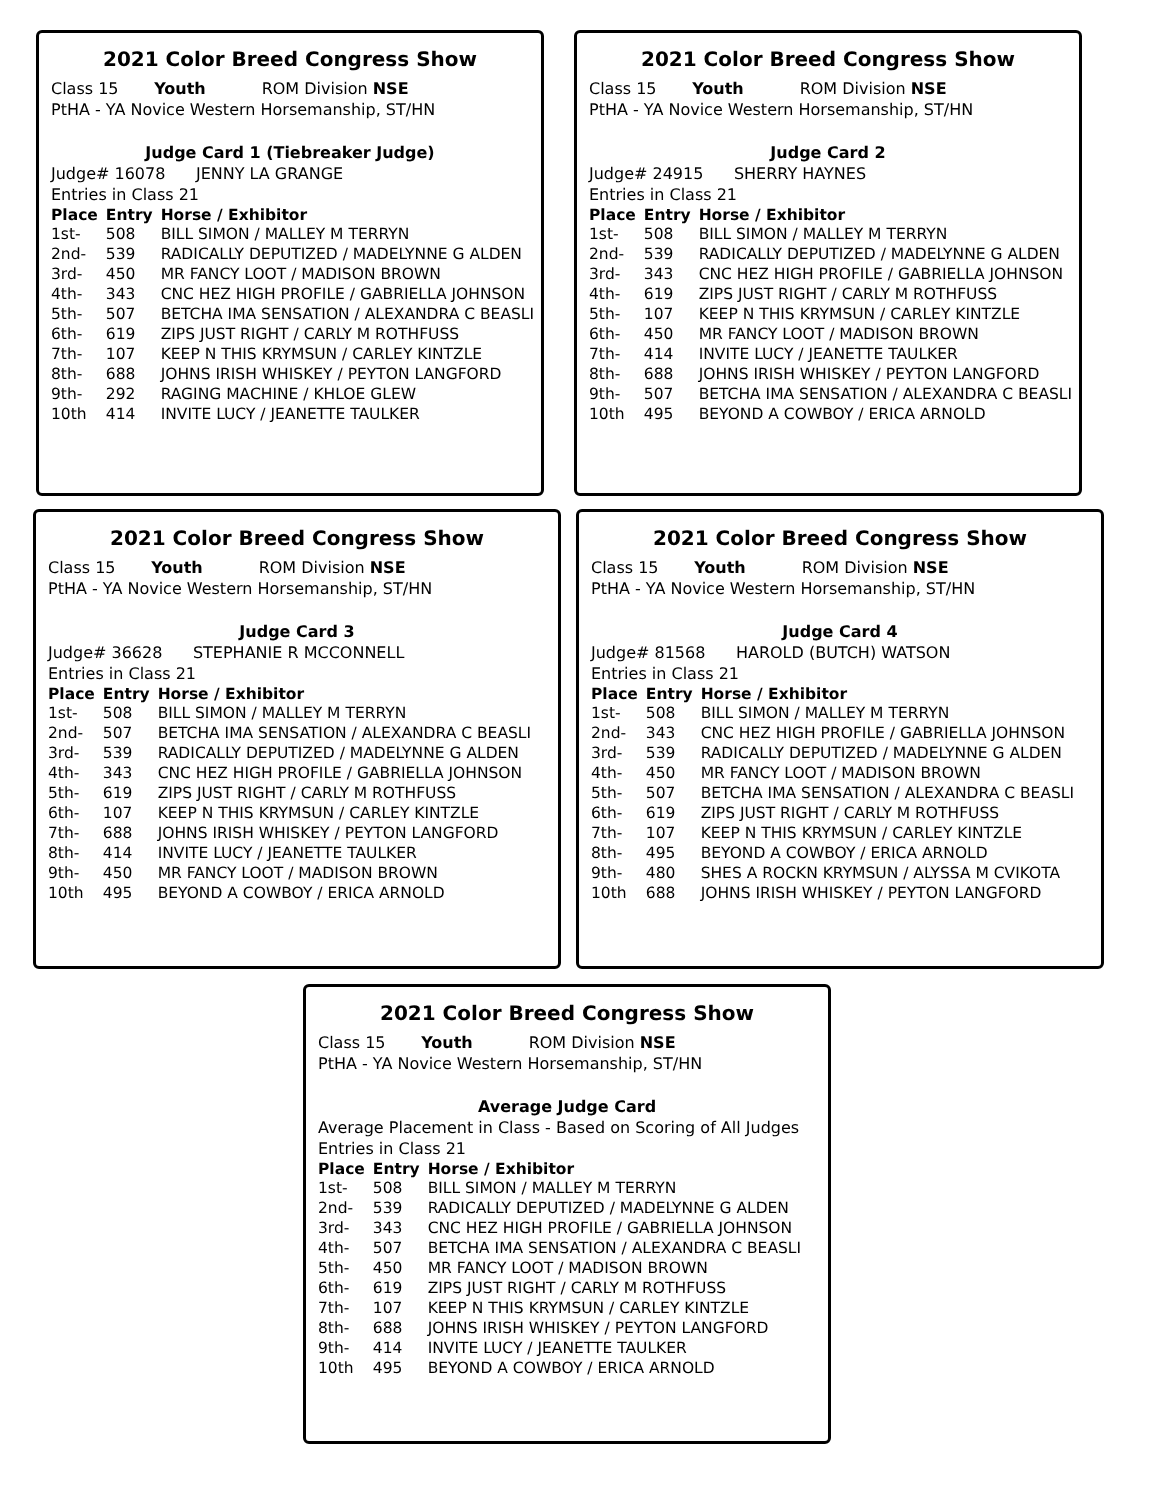2021 Color Breed Congress Show
Class 15 Youth ROM Division NSE
PtHA - YA Novice Western Horsemanship, ST/HN
Judge Card 1 (Tiebreaker Judge)
Judge# 16078 JENNY LA GRANGE
Entries in Class 21
| Place | Entry | Horse / Exhibitor |
| --- | --- | --- |
| 1st- | 508 | BILL SIMON / MALLEY M TERRYN |
| 2nd- | 539 | RADICALLY DEPUTIZED / MADELYNNE G ALDEN |
| 3rd- | 450 | MR FANCY LOOT / MADISON BROWN |
| 4th- | 343 | CNC HEZ HIGH PROFILE / GABRIELLA JOHNSON |
| 5th- | 507 | BETCHA IMA SENSATION / ALEXANDRA C BEASLI |
| 6th- | 619 | ZIPS JUST RIGHT / CARLY M ROTHFUSS |
| 7th- | 107 | KEEP N THIS KRYMSUN / CARLEY KINTZLE |
| 8th- | 688 | JOHNS IRISH WHISKEY / PEYTON LANGFORD |
| 9th- | 292 | RAGING MACHINE / KHLOE GLEW |
| 10th | 414 | INVITE LUCY / JEANETTE TAULKER |
2021 Color Breed Congress Show
Class 15 Youth ROM Division NSE
PtHA - YA Novice Western Horsemanship, ST/HN
Judge Card 2
Judge# 24915 SHERRY HAYNES
Entries in Class 21
| Place | Entry | Horse / Exhibitor |
| --- | --- | --- |
| 1st- | 508 | BILL SIMON / MALLEY M TERRYN |
| 2nd- | 539 | RADICALLY DEPUTIZED / MADELYNNE G ALDEN |
| 3rd- | 343 | CNC HEZ HIGH PROFILE / GABRIELLA JOHNSON |
| 4th- | 619 | ZIPS JUST RIGHT / CARLY M ROTHFUSS |
| 5th- | 107 | KEEP N THIS KRYMSUN / CARLEY KINTZLE |
| 6th- | 450 | MR FANCY LOOT / MADISON BROWN |
| 7th- | 414 | INVITE LUCY / JEANETTE TAULKER |
| 8th- | 688 | JOHNS IRISH WHISKEY / PEYTON LANGFORD |
| 9th- | 507 | BETCHA IMA SENSATION / ALEXANDRA C BEASLI |
| 10th | 495 | BEYOND A COWBOY / ERICA ARNOLD |
2021 Color Breed Congress Show
Class 15 Youth ROM Division NSE
PtHA - YA Novice Western Horsemanship, ST/HN
Judge Card 3
Judge# 36628 STEPHANIE R MCCONNELL
Entries in Class 21
| Place | Entry | Horse / Exhibitor |
| --- | --- | --- |
| 1st- | 508 | BILL SIMON / MALLEY M TERRYN |
| 2nd- | 507 | BETCHA IMA SENSATION / ALEXANDRA C BEASLI |
| 3rd- | 539 | RADICALLY DEPUTIZED / MADELYNNE G ALDEN |
| 4th- | 343 | CNC HEZ HIGH PROFILE / GABRIELLA JOHNSON |
| 5th- | 619 | ZIPS JUST RIGHT / CARLY M ROTHFUSS |
| 6th- | 107 | KEEP N THIS KRYMSUN / CARLEY KINTZLE |
| 7th- | 688 | JOHNS IRISH WHISKEY / PEYTON LANGFORD |
| 8th- | 414 | INVITE LUCY / JEANETTE TAULKER |
| 9th- | 450 | MR FANCY LOOT / MADISON BROWN |
| 10th | 495 | BEYOND A COWBOY / ERICA ARNOLD |
2021 Color Breed Congress Show
Class 15 Youth ROM Division NSE
PtHA - YA Novice Western Horsemanship, ST/HN
Judge Card 4
Judge# 81568 HAROLD (BUTCH) WATSON
Entries in Class 21
| Place | Entry | Horse / Exhibitor |
| --- | --- | --- |
| 1st- | 508 | BILL SIMON / MALLEY M TERRYN |
| 2nd- | 343 | CNC HEZ HIGH PROFILE / GABRIELLA JOHNSON |
| 3rd- | 539 | RADICALLY DEPUTIZED / MADELYNNE G ALDEN |
| 4th- | 450 | MR FANCY LOOT / MADISON BROWN |
| 5th- | 507 | BETCHA IMA SENSATION / ALEXANDRA C BEASLI |
| 6th- | 619 | ZIPS JUST RIGHT / CARLY M ROTHFUSS |
| 7th- | 107 | KEEP N THIS KRYMSUN / CARLEY KINTZLE |
| 8th- | 495 | BEYOND A COWBOY / ERICA ARNOLD |
| 9th- | 480 | SHES A ROCKN KRYMSUN / ALYSSA M CVIKOTA |
| 10th | 688 | JOHNS IRISH WHISKEY / PEYTON LANGFORD |
2021 Color Breed Congress Show
Class 15 Youth ROM Division NSE
PtHA - YA Novice Western Horsemanship, ST/HN
Average Judge Card
Average Placement in Class - Based on Scoring of All Judges
Entries in Class 21
| Place | Entry | Horse / Exhibitor |
| --- | --- | --- |
| 1st- | 508 | BILL SIMON / MALLEY M TERRYN |
| 2nd- | 539 | RADICALLY DEPUTIZED / MADELYNNE G ALDEN |
| 3rd- | 343 | CNC HEZ HIGH PROFILE / GABRIELLA JOHNSON |
| 4th- | 507 | BETCHA IMA SENSATION / ALEXANDRA C BEASLI |
| 5th- | 450 | MR FANCY LOOT / MADISON BROWN |
| 6th- | 619 | ZIPS JUST RIGHT / CARLY M ROTHFUSS |
| 7th- | 107 | KEEP N THIS KRYMSUN / CARLEY KINTZLE |
| 8th- | 688 | JOHNS IRISH WHISKEY / PEYTON LANGFORD |
| 9th- | 414 | INVITE LUCY / JEANETTE TAULKER |
| 10th | 495 | BEYOND A COWBOY / ERICA ARNOLD |